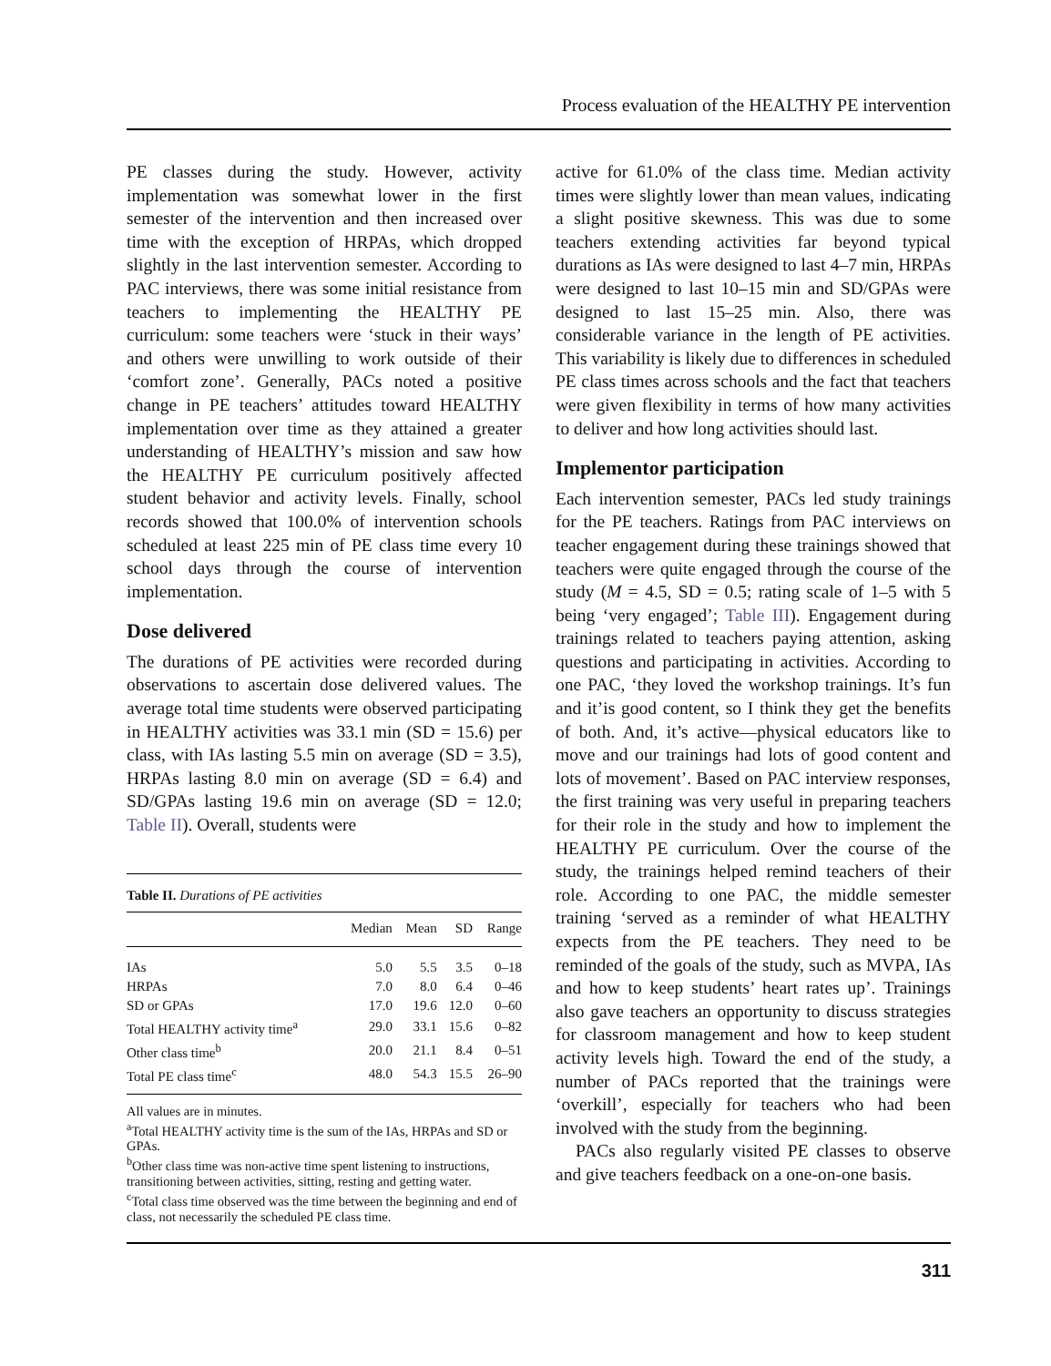Process evaluation of the HEALTHY PE intervention
PE classes during the study. However, activity implementation was somewhat lower in the first semester of the intervention and then increased over time with the exception of HRPAs, which dropped slightly in the last intervention semester. According to PAC interviews, there was some initial resistance from teachers to implementing the HEALTHY PE curriculum: some teachers were ‘stuck in their ways’ and others were unwilling to work outside of their ‘comfort zone’. Generally, PACs noted a positive change in PE teachers’ attitudes toward HEALTHY implementation over time as they attained a greater understanding of HEALTHY’s mission and saw how the HEALTHY PE curriculum positively affected student behavior and activity levels. Finally, school records showed that 100.0% of intervention schools scheduled at least 225 min of PE class time every 10 school days through the course of intervention implementation.
Dose delivered
The durations of PE activities were recorded during observations to ascertain dose delivered values. The average total time students were observed participating in HEALTHY activities was 33.1 min (SD = 15.6) per class, with IAs lasting 5.5 min on average (SD = 3.5), HRPAs lasting 8.0 min on average (SD = 6.4) and SD/GPAs lasting 19.6 min on average (SD = 12.0; Table II). Overall, students were
Table II. Durations of PE activities
| | Median | Mean | SD | Range |
| --- | --- | --- | --- | --- |
| IAs | 5.0 | 5.5 | 3.5 | 0–18 |
| HRPAs | 7.0 | 8.0 | 6.4 | 0–46 |
| SD or GPAs | 17.0 | 19.6 | 12.0 | 0–60 |
| Total HEALTHY activity time<sup>a</sup> | 29.0 | 33.1 | 15.6 | 0–82 |
| Other class time<sup>b</sup> | 20.0 | 21.1 | 8.4 | 0–51 |
| Total PE class time<sup>c</sup> | 48.0 | 54.3 | 15.5 | 26–90 |
All values are in minutes.
<sup>a</sup> Total HEALTHY activity time is the sum of the IAs, HRPAs and SD or GPAs.
<sup>b</sup> Other class time was non-active time spent listening to instructions, transitioning between activities, sitting, resting and getting water.
<sup>c</sup> Total class time observed was the time between the beginning and end of class, not necessarily the scheduled PE class time.
active for 61.0% of the class time. Median activity times were slightly lower than mean values, indicating a slight positive skewness. This was due to some teachers extending activities far beyond typical durations as IAs were designed to last 4–7 min, HRPAs were designed to last 10–15 min and SD/GPAs were designed to last 15–25 min. Also, there was considerable variance in the length of PE activities. This variability is likely due to differences in scheduled PE class times across schools and the fact that teachers were given flexibility in terms of how many activities to deliver and how long activities should last.
Implementor participation
Each intervention semester, PACs led study trainings for the PE teachers. Ratings from PAC interviews on teacher engagement during these trainings showed that teachers were quite engaged through the course of the study (M = 4.5, SD = 0.5; rating scale of 1–5 with 5 being ‘very engaged’; Table III). Engagement during trainings related to teachers paying attention, asking questions and participating in activities. According to one PAC, ‘they loved the workshop trainings. It’s fun and it’is good content, so I think they get the benefits of both. And, it’s active—physical educators like to move and our trainings had lots of good content and lots of movement’. Based on PAC interview responses, the first training was very useful in preparing teachers for their role in the study and how to implement the HEALTHY PE curriculum. Over the course of the study, the trainings helped remind teachers of their role. According to one PAC, the middle semester training ‘served as a reminder of what HEALTHY expects from the PE teachers. They need to be reminded of the goals of the study, such as MVPA, IAs and how to keep students’ heart rates up’. Trainings also gave teachers an opportunity to discuss strategies for classroom management and how to keep student activity levels high. Toward the end of the study, a number of PACs reported that the trainings were ‘overkill’, especially for teachers who had been involved with the study from the beginning.
PACs also regularly visited PE classes to observe and give teachers feedback on a one-on-one basis.
311